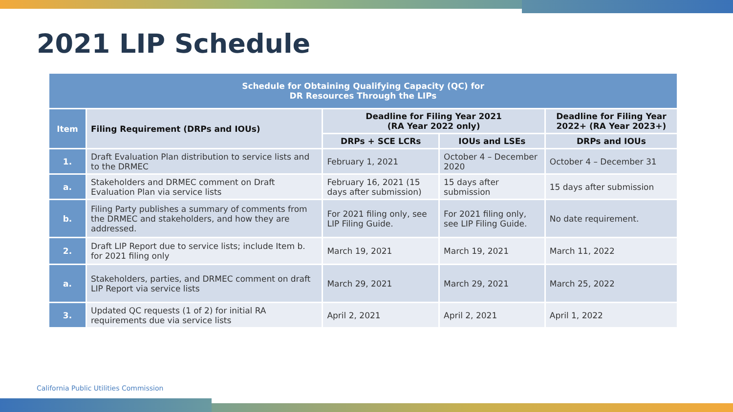2021 LIP Schedule
| Schedule for Obtaining Qualifying Capacity (QC) for DR Resources Through the LIPs | | | | |
| --- | --- | --- | --- | --- |
| Item | Filing Requirement (DRPs and IOUs) | Deadline for Filing Year 2021 (RA Year 2022 only) | | Deadline for Filing Year 2022+ (RA Year 2023+) |
| | | DRPs + SCE LCRs | IOUs and LSEs | DRPs and IOUs |
| 1. | Draft Evaluation Plan distribution to service lists and to the DRMEC | February 1, 2021 | October 4 – December 2020 | October 4 – December 31 |
| a. | Stakeholders and DRMEC comment on Draft Evaluation Plan via service lists | February 16, 2021 (15 days after submission) | 15 days after submission | 15 days after submission |
| b. | Filing Party publishes a summary of comments from the DRMEC and stakeholders, and how they are addressed. | For 2021 filing only, see LIP Filing Guide. | For 2021 filing only, see LIP Filing Guide. | No date requirement. |
| 2. | Draft LIP Report due to service lists; include Item b. for 2021 filing only | March 19, 2021 | March 19, 2021 | March 11, 2022 |
| a. | Stakeholders, parties, and DRMEC comment on draft LIP Report via service lists | March 29, 2021 | March 29, 2021 | March 25, 2022 |
| 3. | Updated QC requests (1 of 2) for initial RA requirements due via service lists | April 2, 2021 | April 2, 2021 | April 1, 2022 |
California Public Utilities Commission